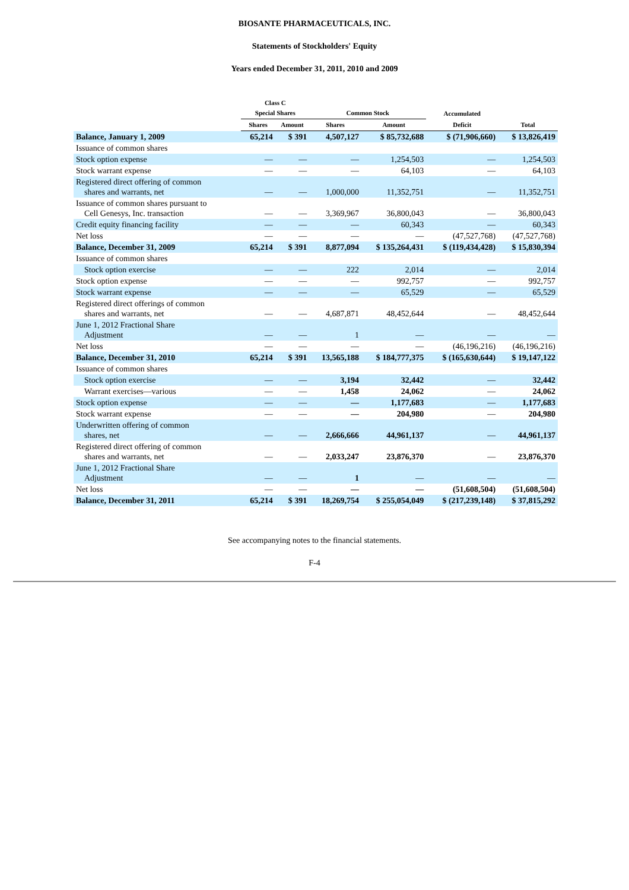BIOSANTE PHARMACEUTICALS, INC.
Statements of Stockholders' Equity
Years ended December 31, 2011, 2010 and 2009
| | Class C Special Shares | | Common Stock | | Accumulated | |
| --- | --- | --- | --- | --- | --- | --- |
| | Shares | Amount | Shares | Amount | Deficit | Total |
| Balance, January 1, 2009 | 65,214 | $ 391 | 4,507,127 | $ 85,732,688 | $ (71,906,660) | $ 13,826,419 |
| Issuance of common shares | | | | | | |
| Stock option expense | — | — | — | 1,254,503 | — | 1,254,503 |
| Stock warrant expense | — | — | — | 64,103 | — | 64,103 |
| Registered direct offering of common shares and warrants, net | — | — | 1,000,000 | 11,352,751 | — | 11,352,751 |
| Issuance of common shares pursuant to Cell Genesys, Inc. transaction | — | — | 3,369,967 | 36,800,043 | — | 36,800,043 |
| Credit equity financing facility | — | — | — | 60,343 | — | 60,343 |
| Net loss | — | — | — | — | (47,527,768) | (47,527,768) |
| Balance, December 31, 2009 | 65,214 | $ 391 | 8,877,094 | $ 135,264,431 | $ (119,434,428) | $ 15,830,394 |
| Issuance of common shares | | | | | | |
| Stock option exercise | — | — | 222 | 2,014 | — | 2,014 |
| Stock option expense | — | — | — | 992,757 | — | 992,757 |
| Stock warrant expense | — | — | — | 65,529 | — | 65,529 |
| Registered direct offerings of common shares and warrants, net | — | — | 4,687,871 | 48,452,644 | — | 48,452,644 |
| June 1, 2012 Fractional Share Adjustment | — | — | 1 | — | — | — |
| Net loss | — | — | — | — | (46,196,216) | (46,196,216) |
| Balance, December 31, 2010 | 65,214 | $ 391 | 13,565,188 | $ 184,777,375 | $ (165,630,644) | $ 19,147,122 |
| Issuance of common shares | | | | | | |
| Stock option exercise | — | — | 3,194 | 32,442 | — | 32,442 |
| Warrant exercises—various | — | — | 1,458 | 24,062 | — | 24,062 |
| Stock option expense | — | — | — | 1,177,683 | — | 1,177,683 |
| Stock warrant expense | — | — | — | 204,980 | — | 204,980 |
| Underwritten offering of common shares, net | — | — | 2,666,666 | 44,961,137 | — | 44,961,137 |
| Registered direct offering of common shares and warrants, net | — | — | 2,033,247 | 23,876,370 | — | 23,876,370 |
| June 1, 2012 Fractional Share Adjustment | — | — | 1 | — | — | — |
| Net loss | — | — | — | — | (51,608,504) | (51,608,504) |
| Balance, December 31, 2011 | 65,214 | $ 391 | 18,269,754 | $ 255,054,049 | $ (217,239,148) | $ 37,815,292 |
See accompanying notes to the financial statements.
F-4